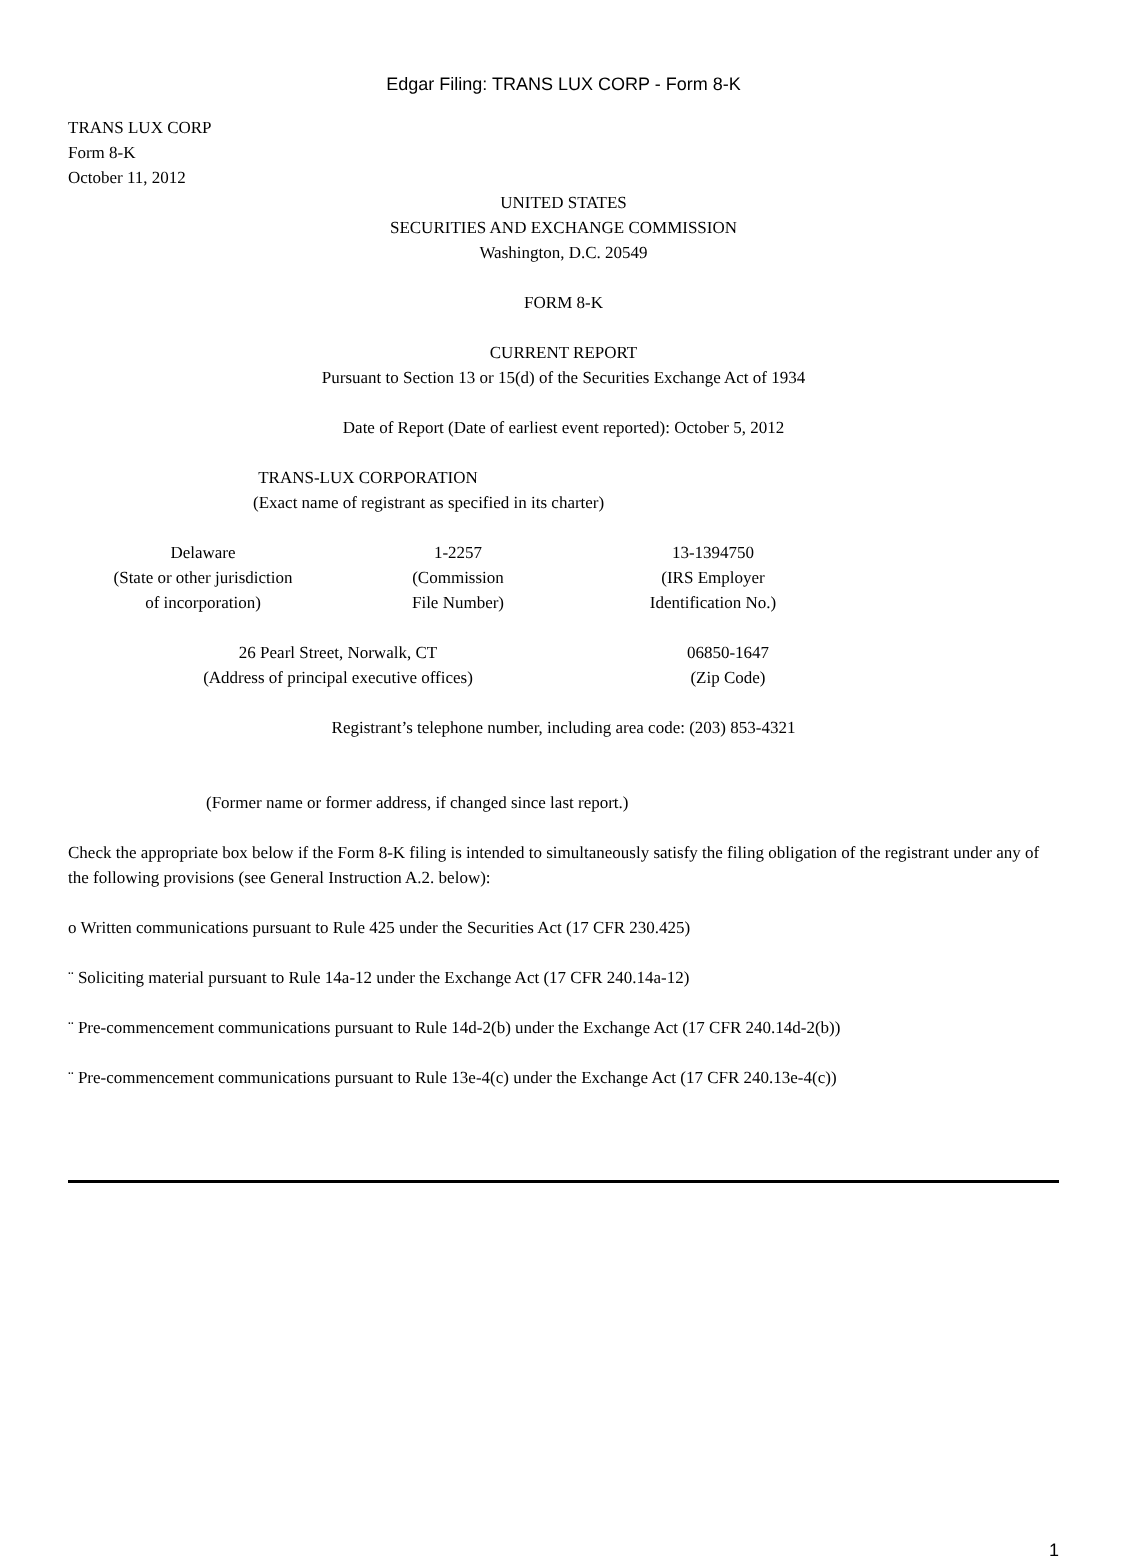Edgar Filing: TRANS LUX CORP - Form 8-K
TRANS LUX CORP
Form 8-K
October 11, 2012
UNITED STATES
SECURITIES AND EXCHANGE COMMISSION
Washington, D.C. 20549
FORM 8-K
CURRENT REPORT
Pursuant to Section 13 or 15(d) of the Securities Exchange Act of 1934
Date of Report (Date of earliest event reported): October 5, 2012
TRANS-LUX CORPORATION
(Exact name of registrant as specified in its charter)
| Delaware (State or other jurisdiction of incorporation) | 1-2257 (Commission File Number) | 13-1394750 (IRS Employer Identification No.) |
| 26 Pearl Street, Norwalk, CT (Address of principal executive offices) | 06850-1647 (Zip Code) |
Registrant’s telephone number, including area code: (203) 853-4321
(Former name or former address, if changed since last report.)
Check the appropriate box below if the Form 8-K filing is intended to simultaneously satisfy the filing obligation of the registrant under any of the following provisions (see General Instruction A.2. below):
o Written communications pursuant to Rule 425 under the Securities Act (17 CFR 230.425)
¨ Soliciting material pursuant to Rule 14a-12 under the Exchange Act (17 CFR 240.14a-12)
¨ Pre-commencement communications pursuant to Rule 14d-2(b) under the Exchange Act (17 CFR 240.14d-2(b))
¨ Pre-commencement communications pursuant to Rule 13e-4(c) under the Exchange Act (17 CFR 240.13e-4(c))
1